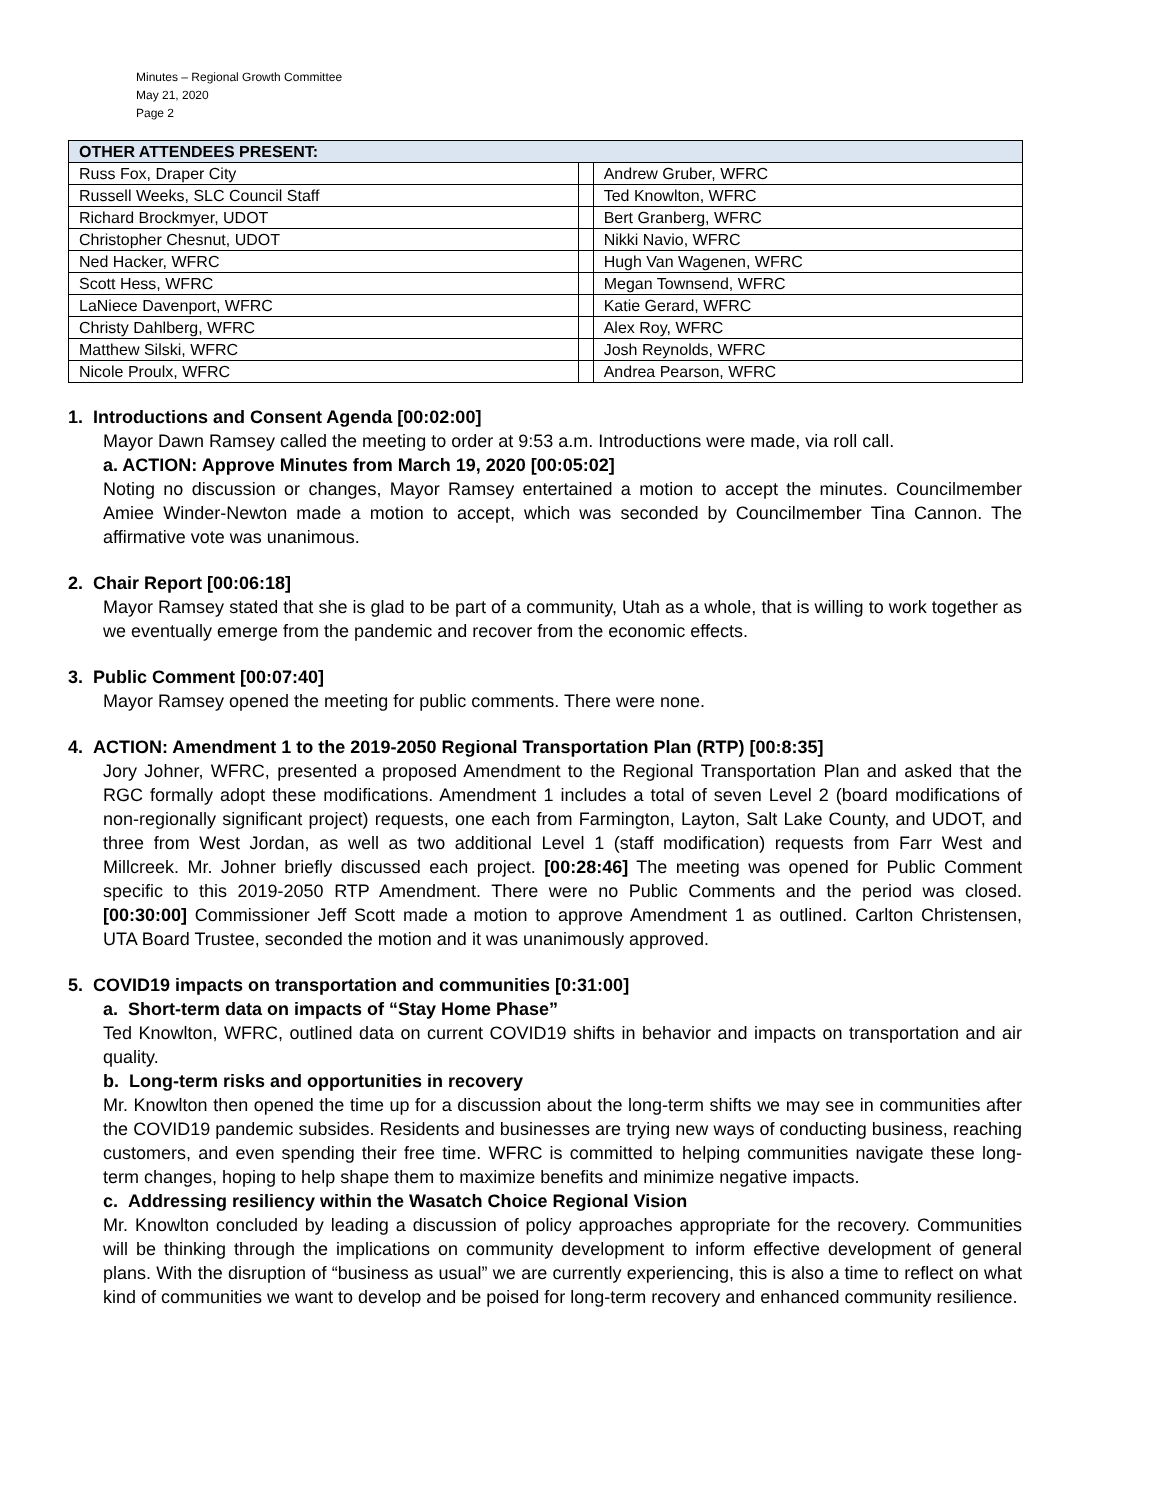Minutes – Regional Growth Committee
May 21, 2020
Page 2
| OTHER ATTENDEES PRESENT: | | |
| --- | --- | --- |
| Russ Fox, Draper City | | Andrew Gruber, WFRC |
| Russell Weeks, SLC Council Staff | | Ted Knowlton, WFRC |
| Richard Brockmyer, UDOT | | Bert Granberg, WFRC |
| Christopher Chesnut, UDOT | | Nikki Navio, WFRC |
| Ned Hacker, WFRC | | Hugh Van Wagenen, WFRC |
| Scott Hess, WFRC | | Megan Townsend, WFRC |
| LaNiece Davenport, WFRC | | Katie Gerard, WFRC |
| Christy Dahlberg, WFRC | | Alex Roy, WFRC |
| Matthew Silski, WFRC | | Josh Reynolds, WFRC |
| Nicole Proulx, WFRC | | Andrea Pearson, WFRC |
1. Introductions and Consent Agenda [00:02:00]
Mayor Dawn Ramsey called the meeting to order at 9:53 a.m. Introductions were made, via roll call.
a. ACTION: Approve Minutes from March 19, 2020 [00:05:02]
Noting no discussion or changes, Mayor Ramsey entertained a motion to accept the minutes. Councilmember Amiee Winder-Newton made a motion to accept, which was seconded by Councilmember Tina Cannon. The affirmative vote was unanimous.
2. Chair Report [00:06:18]
Mayor Ramsey stated that she is glad to be part of a community, Utah as a whole, that is willing to work together as we eventually emerge from the pandemic and recover from the economic effects.
3. Public Comment [00:07:40]
Mayor Ramsey opened the meeting for public comments. There were none.
4. ACTION: Amendment 1 to the 2019-2050 Regional Transportation Plan (RTP) [00:8:35]
Jory Johner, WFRC, presented a proposed Amendment to the Regional Transportation Plan and asked that the RGC formally adopt these modifications. Amendment 1 includes a total of seven Level 2 (board modifications of non-regionally significant project) requests, one each from Farmington, Layton, Salt Lake County, and UDOT, and three from West Jordan, as well as two additional Level 1 (staff modification) requests from Farr West and Millcreek. Mr. Johner briefly discussed each project. [00:28:46] The meeting was opened for Public Comment specific to this 2019-2050 RTP Amendment. There were no Public Comments and the period was closed. [00:30:00] Commissioner Jeff Scott made a motion to approve Amendment 1 as outlined. Carlton Christensen, UTA Board Trustee, seconded the motion and it was unanimously approved.
5. COVID19 impacts on transportation and communities [0:31:00]
a. Short-term data on impacts of “Stay Home Phase”
Ted Knowlton, WFRC, outlined data on current COVID19 shifts in behavior and impacts on transportation and air quality.
b. Long-term risks and opportunities in recovery
Mr. Knowlton then opened the time up for a discussion about the long-term shifts we may see in communities after the COVID19 pandemic subsides. Residents and businesses are trying new ways of conducting business, reaching customers, and even spending their free time. WFRC is committed to helping communities navigate these long-term changes, hoping to help shape them to maximize benefits and minimize negative impacts.
c. Addressing resiliency within the Wasatch Choice Regional Vision
Mr. Knowlton concluded by leading a discussion of policy approaches appropriate for the recovery. Communities will be thinking through the implications on community development to inform effective development of general plans. With the disruption of “business as usual” we are currently experiencing, this is also a time to reflect on what kind of communities we want to develop and be poised for long-term recovery and enhanced community resilience.